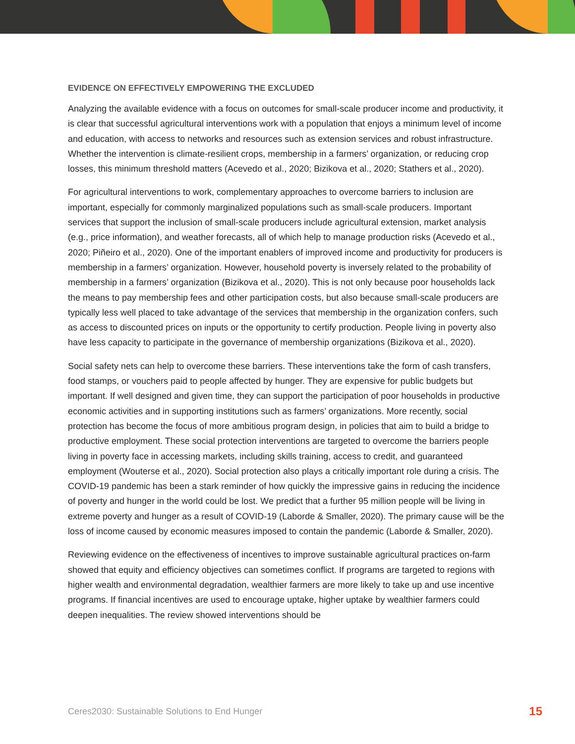EVIDENCE ON EFFECTIVELY EMPOWERING THE EXCLUDED
Analyzing the available evidence with a focus on outcomes for small-scale producer income and productivity, it is clear that successful agricultural interventions work with a population that enjoys a minimum level of income and education, with access to networks and resources such as extension services and robust infrastructure. Whether the intervention is climate-resilient crops, membership in a farmers’ organization, or reducing crop losses, this minimum threshold matters (Acevedo et al., 2020; Bizikova et al., 2020; Stathers et al., 2020).
For agricultural interventions to work, complementary approaches to overcome barriers to inclusion are important, especially for commonly marginalized populations such as small-scale producers. Important services that support the inclusion of small-scale producers include agricultural extension, market analysis (e.g., price information), and weather forecasts, all of which help to manage production risks (Acevedo et al., 2020; Piñeiro et al., 2020). One of the important enablers of improved income and productivity for producers is membership in a farmers’ organization. However, household poverty is inversely related to the probability of membership in a farmers’ organization (Bizikova et al., 2020). This is not only because poor households lack the means to pay membership fees and other participation costs, but also because small-scale producers are typically less well placed to take advantage of the services that membership in the organization confers, such as access to discounted prices on inputs or the opportunity to certify production. People living in poverty also have less capacity to participate in the governance of membership organizations (Bizikova et al., 2020).
Social safety nets can help to overcome these barriers. These interventions take the form of cash transfers, food stamps, or vouchers paid to people affected by hunger. They are expensive for public budgets but important. If well designed and given time, they can support the participation of poor households in productive economic activities and in supporting institutions such as farmers’ organizations. More recently, social protection has become the focus of more ambitious program design, in policies that aim to build a bridge to productive employment. These social protection interventions are targeted to overcome the barriers people living in poverty face in accessing markets, including skills training, access to credit, and guaranteed employment (Wouterse et al., 2020). Social protection also plays a critically important role during a crisis. The COVID-19 pandemic has been a stark reminder of how quickly the impressive gains in reducing the incidence of poverty and hunger in the world could be lost. We predict that a further 95 million people will be living in extreme poverty and hunger as a result of COVID-19 (Laborde & Smaller, 2020). The primary cause will be the loss of income caused by economic measures imposed to contain the pandemic (Laborde & Smaller, 2020).
Reviewing evidence on the effectiveness of incentives to improve sustainable agricultural practices on-farm showed that equity and efficiency objectives can sometimes conflict. If programs are targeted to regions with higher wealth and environmental degradation, wealthier farmers are more likely to take up and use incentive programs. If financial incentives are used to encourage uptake, higher uptake by wealthier farmers could deepen inequalities. The review showed interventions should be
Ceres2030: Sustainable Solutions to End Hunger 15